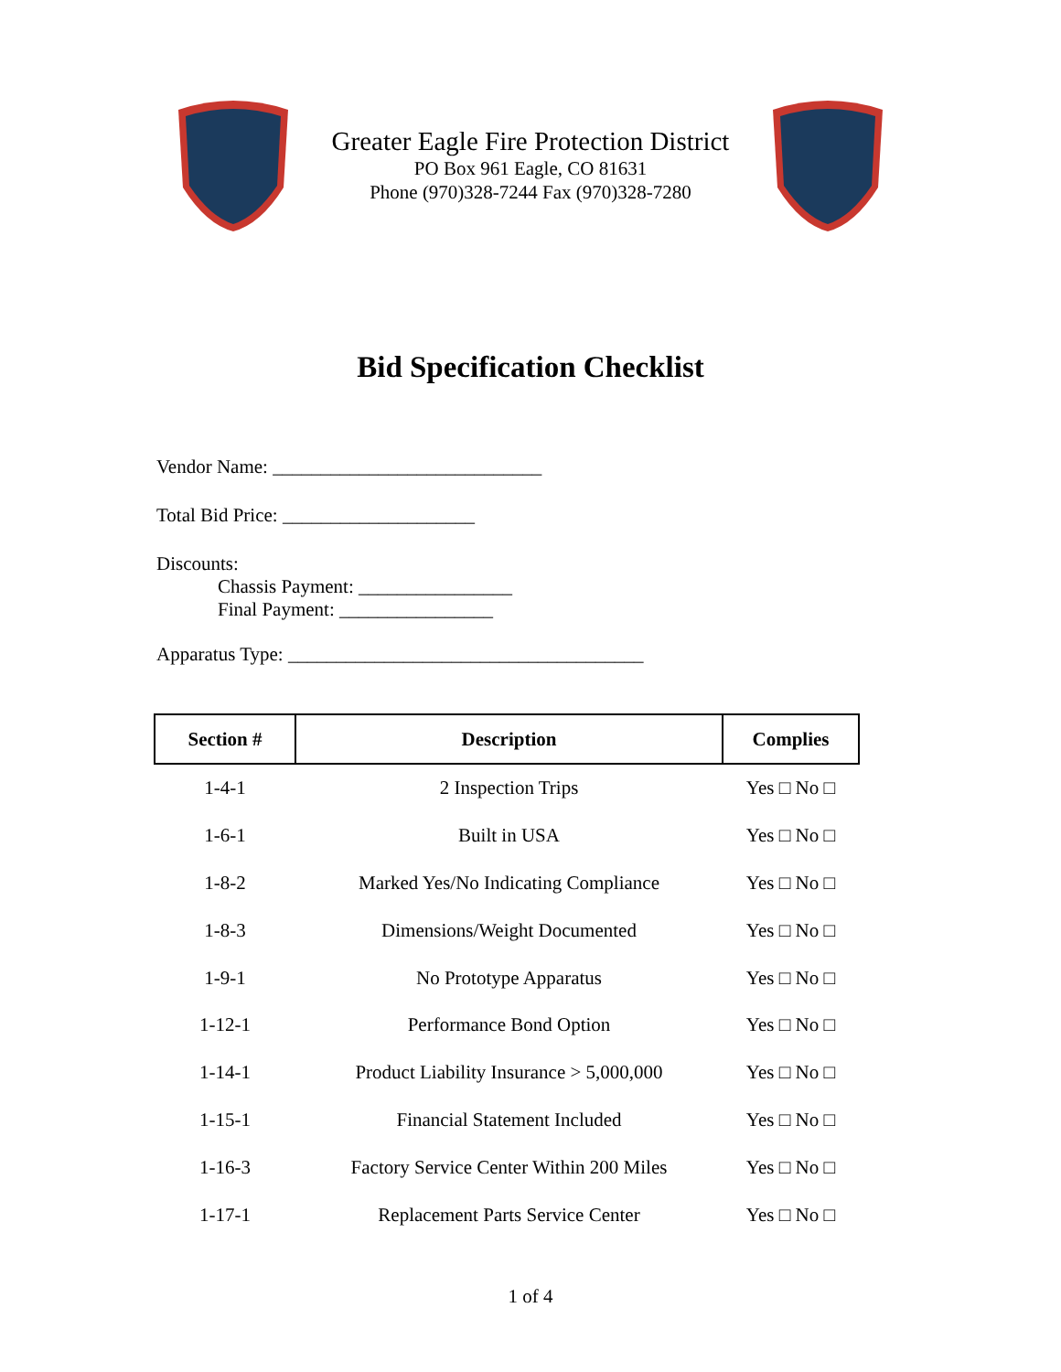Greater Eagle Fire Protection District
PO Box 961 Eagle, CO 81631
Phone (970)328-7244 Fax (970)328-7280
Bid Specification Checklist
Vendor Name: ____________________________
Total Bid Price: ____________________
Discounts:
Chassis Payment: ________________
Final Payment: ________________
Apparatus Type: _____________________________________
| Section # | Description | Complies |
| --- | --- | --- |
| 1-4-1 | 2 Inspection Trips | Yes □ No □ |
| 1-6-1 | Built in USA | Yes □ No □ |
| 1-8-2 | Marked Yes/No Indicating Compliance | Yes □ No □ |
| 1-8-3 | Dimensions/Weight Documented | Yes □ No □ |
| 1-9-1 | No Prototype Apparatus | Yes □ No □ |
| 1-12-1 | Performance Bond Option | Yes □ No □ |
| 1-14-1 | Product Liability Insurance > 5,000,000 | Yes □ No □ |
| 1-15-1 | Financial Statement Included | Yes □ No □ |
| 1-16-3 | Factory Service Center Within 200 Miles | Yes □ No □ |
| 1-17-1 | Replacement Parts Service Center | Yes □ No □ |
1 of 4